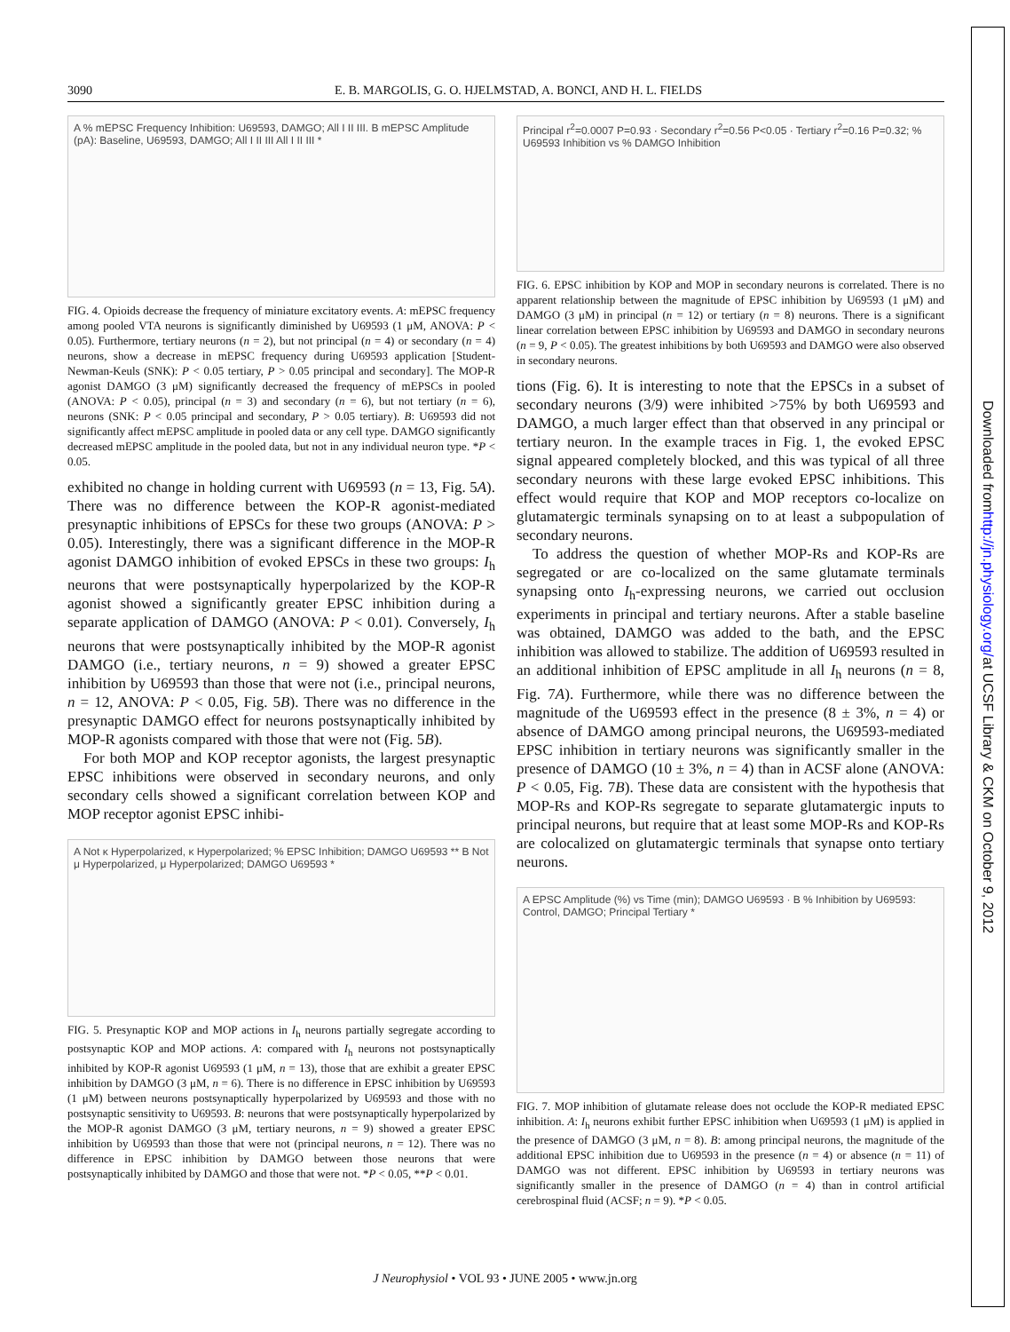3090 E. B. MARGOLIS, G. O. HJELMSTAD, A. BONCI, AND H. L. FIELDS
A % mEPSC Frequency Inhibition: U69593, DAMGO; All I II III. B mEPSC Amplitude (pA): Baseline, U69593, DAMGO; All I II III All I II III *
FIG. 4. Opioids decrease the frequency of miniature excitatory events. A: mEPSC frequency among pooled VTA neurons is significantly diminished by U69593 (1 μM, ANOVA: P < 0.05). Furthermore, tertiary neurons (n = 2), but not principal (n = 4) or secondary (n = 4) neurons, show a decrease in mEPSC frequency during U69593 application [Student-Newman-Keuls (SNK): P < 0.05 tertiary, P > 0.05 principal and secondary]. The MOP-R agonist DAMGO (3 μM) significantly decreased the frequency of mEPSCs in pooled (ANOVA: P < 0.05), principal (n = 3) and secondary (n = 6), but not tertiary (n = 6), neurons (SNK: P < 0.05 principal and secondary, P > 0.05 tertiary). B: U69593 did not significantly affect mEPSC amplitude in pooled data or any cell type. DAMGO significantly decreased mEPSC amplitude in the pooled data, but not in any individual neuron type. *P < 0.05.
exhibited no change in holding current with U69593 (n = 13, Fig. 5A). There was no difference between the KOP-R agonist-mediated presynaptic inhibitions of EPSCs for these two groups (ANOVA: P > 0.05). Interestingly, there was a significant difference in the MOP-R agonist DAMGO inhibition of evoked EPSCs in these two groups: I<sub>h</sub> neurons that were postsynaptically hyperpolarized by the KOP-R agonist showed a significantly greater EPSC inhibition during a separate application of DAMGO (ANOVA: P < 0.01). Conversely, I<sub>h</sub> neurons that were postsynaptically inhibited by the MOP-R agonist DAMGO (i.e., tertiary neurons, n = 9) showed a greater EPSC inhibition by U69593 than those that were not (i.e., principal neurons, n = 12, ANOVA: P < 0.05, Fig. 5B). There was no difference in the presynaptic DAMGO effect for neurons postsynaptically inhibited by MOP-R agonists compared with those that were not (Fig. 5B).
For both MOP and KOP receptor agonists, the largest presynaptic EPSC inhibitions were observed in secondary neurons, and only secondary cells showed a significant correlation between KOP and MOP receptor agonist EPSC inhibi-
A Not κ Hyperpolarized, κ Hyperpolarized; % EPSC Inhibition; DAMGO U69593 ** B Not μ Hyperpolarized, μ Hyperpolarized; DAMGO U69593 *
FIG. 5. Presynaptic KOP and MOP actions in I<sub>h</sub> neurons partially segregate according to postsynaptic KOP and MOP actions. A: compared with I<sub>h</sub> neurons not postsynaptically inhibited by KOP-R agonist U69593 (1 μM, n = 13), those that are exhibit a greater EPSC inhibition by DAMGO (3 μM, n = 6). There is no difference in EPSC inhibition by U69593 (1 μM) between neurons postsynaptically hyperpolarized by U69593 and those with no postsynaptic sensitivity to U69593. B: neurons that were postsynaptically hyperpolarized by the MOP-R agonist DAMGO (3 μM, tertiary neurons, n = 9) showed a greater EPSC inhibition by U69593 than those that were not (principal neurons, n = 12). There was no difference in EPSC inhibition by DAMGO between those neurons that were postsynaptically inhibited by DAMGO and those that were not. *P < 0.05, **P < 0.01.
Principal r<sup>2</sup>=0.0007 P=0.93 · Secondary r<sup>2</sup>=0.56 P<0.05 · Tertiary r<sup>2</sup>=0.16 P=0.32; % U69593 Inhibition vs % DAMGO Inhibition
FIG. 6. EPSC inhibition by KOP and MOP in secondary neurons is correlated. There is no apparent relationship between the magnitude of EPSC inhibition by U69593 (1 μM) and DAMGO (3 μM) in principal (n = 12) or tertiary (n = 8) neurons. There is a significant linear correlation between EPSC inhibition by U69593 and DAMGO in secondary neurons (n = 9, P < 0.05). The greatest inhibitions by both U69593 and DAMGO were also observed in secondary neurons.
tions (Fig. 6). It is interesting to note that the EPSCs in a subset of secondary neurons (3/9) were inhibited >75% by both U69593 and DAMGO, a much larger effect than that observed in any principal or tertiary neuron. In the example traces in Fig. 1, the evoked EPSC signal appeared completely blocked, and this was typical of all three secondary neurons with these large evoked EPSC inhibitions. This effect would require that KOP and MOP receptors co-localize on glutamatergic terminals synapsing on to at least a subpopulation of secondary neurons.
To address the question of whether MOP-Rs and KOP-Rs are segregated or are co-localized on the same glutamate terminals synapsing onto I<sub>h</sub>-expressing neurons, we carried out occlusion experiments in principal and tertiary neurons. After a stable baseline was obtained, DAMGO was added to the bath, and the EPSC inhibition was allowed to stabilize. The addition of U69593 resulted in an additional inhibition of EPSC amplitude in all I<sub>h</sub> neurons (n = 8, Fig. 7A). Furthermore, while there was no difference between the magnitude of the U69593 effect in the presence (8 ± 3%, n = 4) or absence of DAMGO among principal neurons, the U69593-mediated EPSC inhibition in tertiary neurons was significantly smaller in the presence of DAMGO (10 ± 3%, n = 4) than in ACSF alone (ANOVA: P < 0.05, Fig. 7B). These data are consistent with the hypothesis that MOP-Rs and KOP-Rs segregate to separate glutamatergic inputs to principal neurons, but require that at least some MOP-Rs and KOP-Rs are colocalized on glutamatergic terminals that synapse onto tertiary neurons.
A EPSC Amplitude (%) vs Time (min); DAMGO U69593 · B % Inhibition by U69593: Control, DAMGO; Principal Tertiary *
FIG. 7. MOP inhibition of glutamate release does not occlude the KOP-R mediated EPSC inhibition. A: I<sub>h</sub> neurons exhibit further EPSC inhibition when U69593 (1 μM) is applied in the presence of DAMGO (3 μM, n = 8). B: among principal neurons, the magnitude of the additional EPSC inhibition due to U69593 in the presence (n = 4) or absence (n = 11) of DAMGO was not different. EPSC inhibition by U69593 in tertiary neurons was significantly smaller in the presence of DAMGO (n = 4) than in control artificial cerebrospinal fluid (ACSF; n = 9). *P < 0.05.
J Neurophysiol • VOL 93 • JUNE 2005 • www.jn.org
Downloaded from http://jn.physiology.org/ at UCSF Library & CKM on October 9, 2012